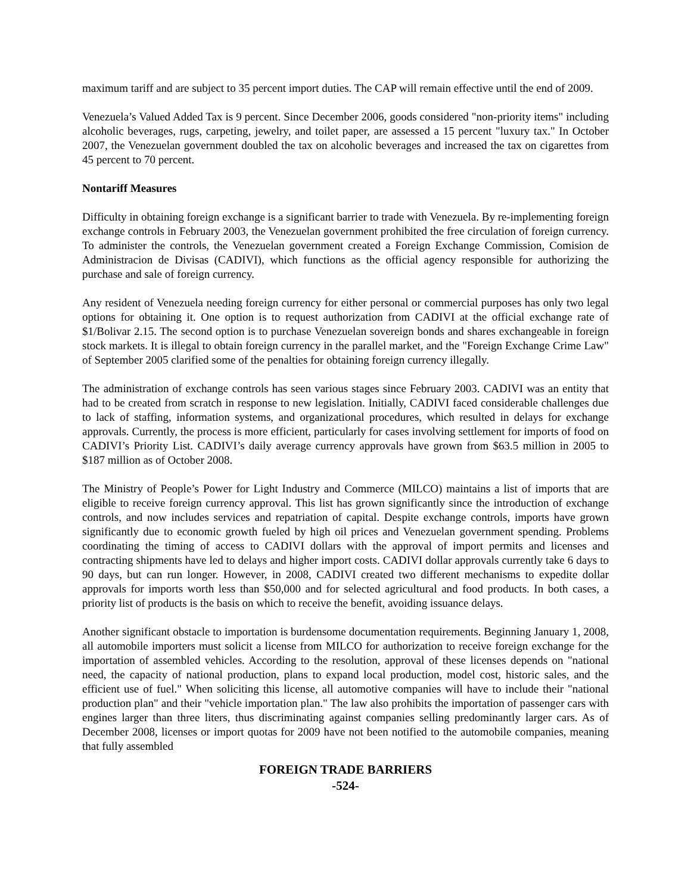maximum tariff and are subject to 35 percent import duties. The CAP will remain effective until the end of 2009.
Venezuela’s Valued Added Tax is 9 percent. Since December 2006, goods considered "non-priority items" including alcoholic beverages, rugs, carpeting, jewelry, and toilet paper, are assessed a 15 percent "luxury tax." In October 2007, the Venezuelan government doubled the tax on alcoholic beverages and increased the tax on cigarettes from 45 percent to 70 percent.
Nontariff Measures
Difficulty in obtaining foreign exchange is a significant barrier to trade with Venezuela. By re-implementing foreign exchange controls in February 2003, the Venezuelan government prohibited the free circulation of foreign currency. To administer the controls, the Venezuelan government created a Foreign Exchange Commission, Comision de Administracion de Divisas (CADIVI), which functions as the official agency responsible for authorizing the purchase and sale of foreign currency.
Any resident of Venezuela needing foreign currency for either personal or commercial purposes has only two legal options for obtaining it. One option is to request authorization from CADIVI at the official exchange rate of $1/Bolivar 2.15. The second option is to purchase Venezuelan sovereign bonds and shares exchangeable in foreign stock markets. It is illegal to obtain foreign currency in the parallel market, and the "Foreign Exchange Crime Law" of September 2005 clarified some of the penalties for obtaining foreign currency illegally.
The administration of exchange controls has seen various stages since February 2003. CADIVI was an entity that had to be created from scratch in response to new legislation. Initially, CADIVI faced considerable challenges due to lack of staffing, information systems, and organizational procedures, which resulted in delays for exchange approvals. Currently, the process is more efficient, particularly for cases involving settlement for imports of food on CADIVI’s Priority List. CADIVI’s daily average currency approvals have grown from $63.5 million in 2005 to $187 million as of October 2008.
The Ministry of People’s Power for Light Industry and Commerce (MILCO) maintains a list of imports that are eligible to receive foreign currency approval. This list has grown significantly since the introduction of exchange controls, and now includes services and repatriation of capital. Despite exchange controls, imports have grown significantly due to economic growth fueled by high oil prices and Venezuelan government spending. Problems coordinating the timing of access to CADIVI dollars with the approval of import permits and licenses and contracting shipments have led to delays and higher import costs. CADIVI dollar approvals currently take 6 days to 90 days, but can run longer. However, in 2008, CADIVI created two different mechanisms to expedite dollar approvals for imports worth less than $50,000 and for selected agricultural and food products. In both cases, a priority list of products is the basis on which to receive the benefit, avoiding issuance delays.
Another significant obstacle to importation is burdensome documentation requirements. Beginning January 1, 2008, all automobile importers must solicit a license from MILCO for authorization to receive foreign exchange for the importation of assembled vehicles. According to the resolution, approval of these licenses depends on "national need, the capacity of national production, plans to expand local production, model cost, historic sales, and the efficient use of fuel." When soliciting this license, all automotive companies will have to include their "national production plan" and their "vehicle importation plan." The law also prohibits the importation of passenger cars with engines larger than three liters, thus discriminating against companies selling predominantly larger cars. As of December 2008, licenses or import quotas for 2009 have not been notified to the automobile companies, meaning that fully assembled
FOREIGN TRADE BARRIERS
-524-